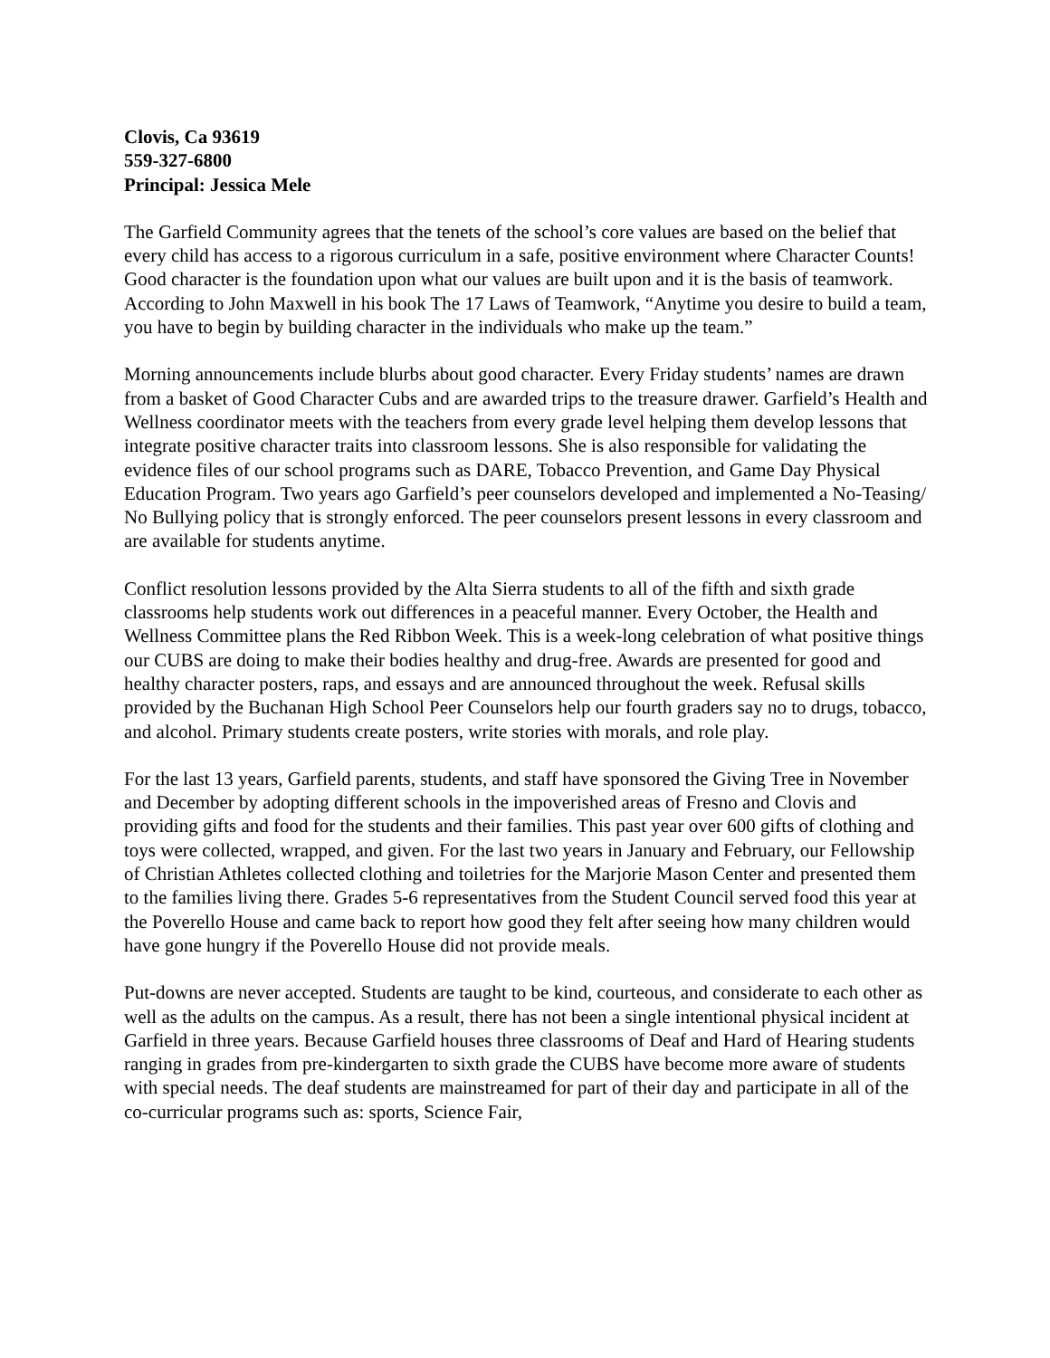Clovis, Ca 93619
559-327-6800
Principal: Jessica Mele
The Garfield Community agrees that the tenets of the school’s core values are based on the belief that every child has access to a rigorous curriculum in a safe, positive environment where Character Counts! Good character is the foundation upon what our values are built upon and it is the basis of teamwork. According to John Maxwell in his book The 17 Laws of Teamwork, “Anytime you desire to build a team, you have to begin by building character in the individuals who make up the team.”
Morning announcements include blurbs about good character. Every Friday students’ names are drawn from a basket of Good Character Cubs and are awarded trips to the treasure drawer. Garfield’s Health and Wellness coordinator meets with the teachers from every grade level helping them develop lessons that integrate positive character traits into classroom lessons. She is also responsible for validating the evidence files of our school programs such as DARE, Tobacco Prevention, and Game Day Physical Education Program. Two years ago Garfield’s peer counselors developed and implemented a No-Teasing/ No Bullying policy that is strongly enforced. The peer counselors present lessons in every classroom and are available for students anytime.
Conflict resolution lessons provided by the Alta Sierra students to all of the fifth and sixth grade classrooms help students work out differences in a peaceful manner. Every October, the Health and Wellness Committee plans the Red Ribbon Week. This is a week-long celebration of what positive things our CUBS are doing to make their bodies healthy and drug-free. Awards are presented for good and healthy character posters, raps, and essays and are announced throughout the week. Refusal skills provided by the Buchanan High School Peer Counselors help our fourth graders say no to drugs, tobacco, and alcohol. Primary students create posters, write stories with morals, and role play.
For the last 13 years, Garfield parents, students, and staff have sponsored the Giving Tree in November and December by adopting different schools in the impoverished areas of Fresno and Clovis and providing gifts and food for the students and their families. This past year over 600 gifts of clothing and toys were collected, wrapped, and given. For the last two years in January and February, our Fellowship of Christian Athletes collected clothing and toiletries for the Marjorie Mason Center and presented them to the families living there. Grades 5-6 representatives from the Student Council served food this year at the Poverello House and came back to report how good they felt after seeing how many children would have gone hungry if the Poverello House did not provide meals.
Put-downs are never accepted. Students are taught to be kind, courteous, and considerate to each other as well as the adults on the campus. As a result, there has not been a single intentional physical incident at Garfield in three years. Because Garfield houses three classrooms of Deaf and Hard of Hearing students ranging in grades from pre-kindergarten to sixth grade the CUBS have become more aware of students with special needs. The deaf students are mainstreamed for part of their day and participate in all of the co-curricular programs such as: sports, Science Fair,